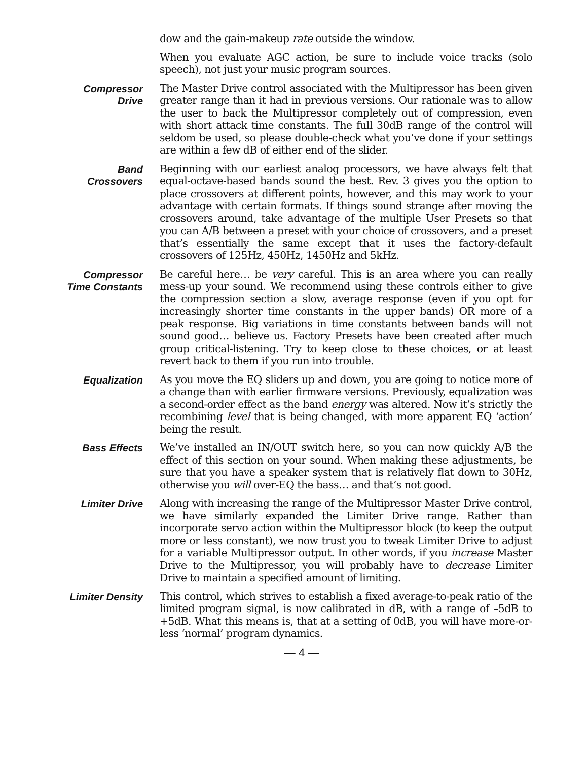dow and the gain-makeup rate outside the window.
When you evaluate AGC action, be sure to include voice tracks (solo speech), not just your music program sources.
Compressor
Drive
The Master Drive control associated with the Multipressor has been given greater range than it had in previous versions. Our rationale was to allow the user to back the Multipressor completely out of compression, even with short attack time constants. The full 30dB range of the control will seldom be used, so please double-check what you’ve done if your settings are within a few dB of either end of the slider.
Band
Crossovers
Beginning with our earliest analog processors, we have always felt that equal-octave-based bands sound the best. Rev. 3 gives you the option to place crossovers at different points, however, and this may work to your advantage with certain formats. If things sound strange after moving the crossovers around, take advantage of the multiple User Presets so that you can A/B between a preset with your choice of crossovers, and a preset that’s essentially the same except that it uses the factory-default crossovers of 125Hz, 450Hz, 1450Hz and 5kHz.
Compressor
Time Constants
Be careful here… be very careful. This is an area where you can really mess-up your sound. We recommend using these controls either to give the compression section a slow, average response (even if you opt for increasingly shorter time constants in the upper bands) OR more of a peak response. Big variations in time constants between bands will not sound good… believe us. Factory Presets have been created after much group critical-listening. Try to keep close to these choices, or at least revert back to them if you run into trouble.
Equalization As you move the EQ sliders up and down, you are going to notice more of a change than with earlier firmware versions. Previously, equalization was a second-order effect as the band energy was altered. Now it’s strictly the recombining level that is being changed, with more apparent EQ ‘action’ being the result.
Bass Effects We’ve installed an IN/OUT switch here, so you can now quickly A/B the effect of this section on your sound. When making these adjustments, be sure that you have a speaker system that is relatively flat down to 30Hz, otherwise you will over-EQ the bass… and that’s not good.
Limiter Drive Along with increasing the range of the Multipressor Master Drive control, we have similarly expanded the Limiter Drive range. Rather than incorporate servo action within the Multipressor block (to keep the output more or less constant), we now trust you to tweak Limiter Drive to adjust for a variable Multipressor output. In other words, if you increase Master Drive to the Multipressor, you will probably have to decrease Limiter Drive to maintain a specified amount of limiting.
Limiter Density This control, which strives to establish a fixed average-to-peak ratio of the limited program signal, is now calibrated in dB, with a range of –5dB to +5dB. What this means is, that at a setting of 0dB, you will have more-or-less ‘normal’ program dynamics.
— 4 —